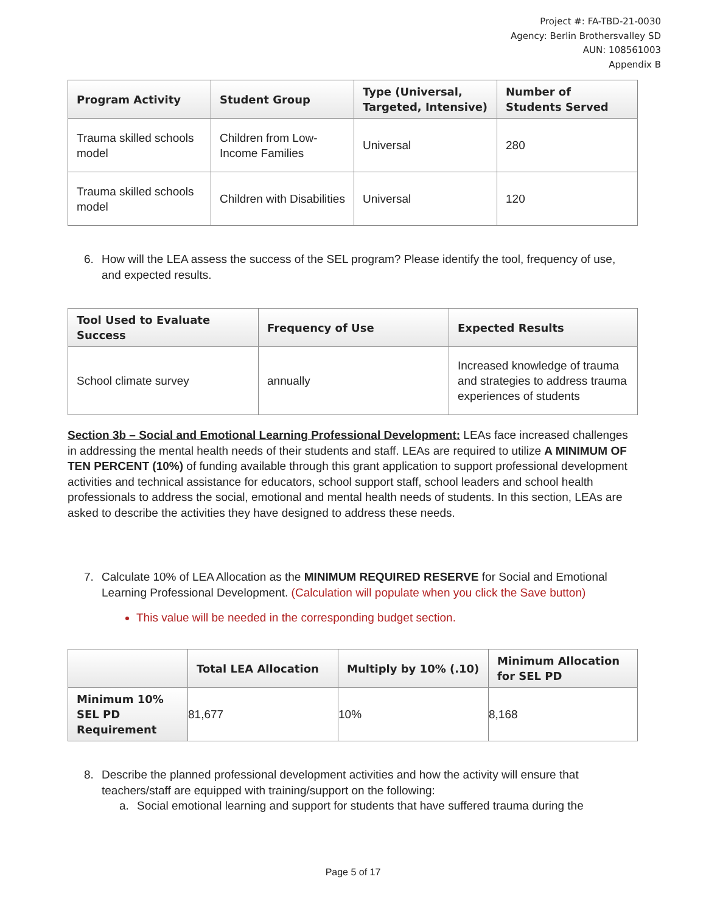Project #: FA-TBD-21-0030
Agency: Berlin Brothersvalley SD
AUN: 108561003
Appendix B
| Program Activity | Student Group | Type (Universal, Targeted, Intensive) | Number of Students Served |
| --- | --- | --- | --- |
| Trauma skilled schools model | Children from Low-Income Families | Universal | 280 |
| Trauma skilled schools model | Children with Disabilities | Universal | 120 |
6. How will the LEA assess the success of the SEL program? Please identify the tool, frequency of use, and expected results.
| Tool Used to Evaluate Success | Frequency of Use | Expected Results |
| --- | --- | --- |
| School climate survey | annually | Increased knowledge of trauma and strategies to address trauma experiences of students |
Section 3b – Social and Emotional Learning Professional Development: LEAs face increased challenges in addressing the mental health needs of their students and staff. LEAs are required to utilize A MINIMUM OF TEN PERCENT (10%) of funding available through this grant application to support professional development activities and technical assistance for educators, school support staff, school leaders and school health professionals to address the social, emotional and mental health needs of students. In this section, LEAs are asked to describe the activities they have designed to address these needs.
7. Calculate 10% of LEA Allocation as the MINIMUM REQUIRED RESERVE for Social and Emotional Learning Professional Development. (Calculation will populate when you click the Save button)
This value will be needed in the corresponding budget section.
| | Total LEA Allocation | Multiply by 10% (.10) | Minimum Allocation for SEL PD |
| --- | --- | --- | --- |
| Minimum 10% SEL PD Requirement | 81,677 | 10% | 8,168 |
8. Describe the planned professional development activities and how the activity will ensure that teachers/staff are equipped with training/support on the following:
a. Social emotional learning and support for students that have suffered trauma during the
Page 5 of 17